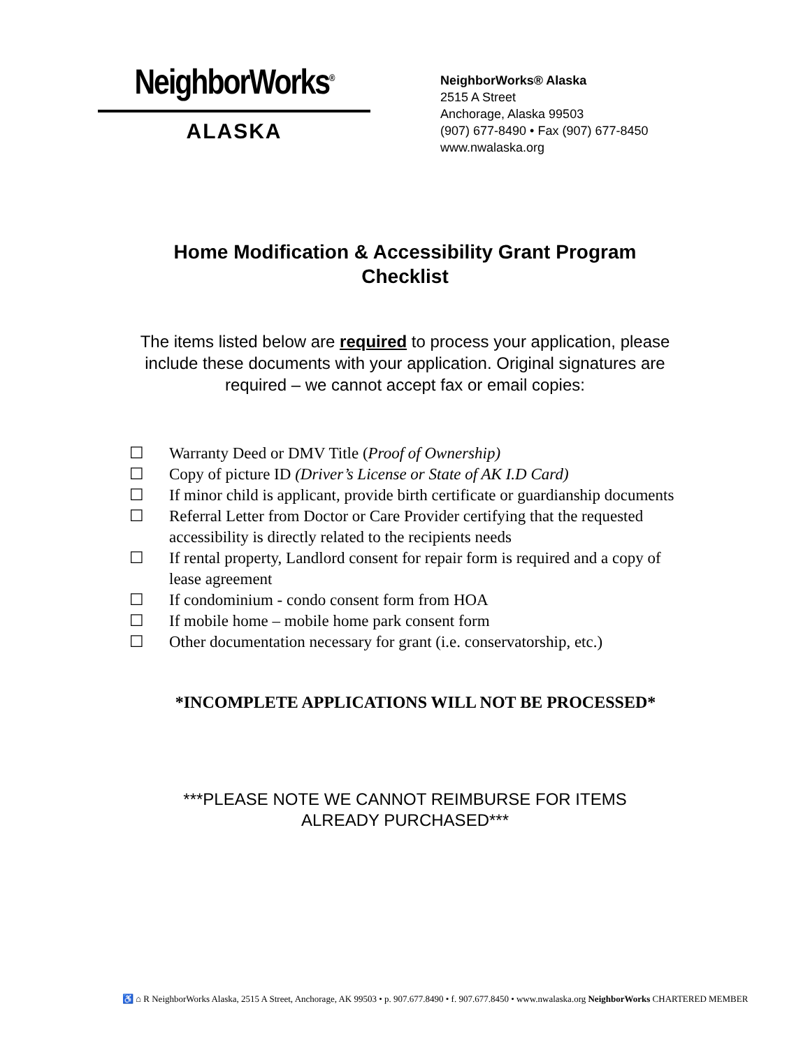NeighborWorks<sup>®</sup>
ALASKA
NeighborWorks® Alaska
2515 A Street
Anchorage, Alaska 99503
(907) 677-8490 • Fax (907) 677-8450
www.nwalaska.org
Home Modification & Accessibility Grant Program
Checklist
The items listed below are required to process your application, please include these documents with your application. Original signatures are required – we cannot accept fax or email copies:
☐ Warranty Deed or DMV Title (Proof of Ownership)
☐ Copy of picture ID (Driver’s License or State of AK I.D Card)
☐ If minor child is applicant, provide birth certificate or guardianship documents
☐ Referral Letter from Doctor or Care Provider certifying that the requested accessibility is directly related to the recipients needs
☐ If rental property, Landlord consent for repair form is required and a copy of lease agreement
☐ If condominium - condo consent form from HOA
☐ If mobile home – mobile home park consent form
☐ Other documentation necessary for grant (i.e. conservatorship, etc.)
*INCOMPLETE APPLICATIONS WILL NOT BE PROCESSED*
***PLEASE NOTE WE CANNOT REIMBURSE FOR ITEMS
ALREADY PURCHASED***
♿ ⌂ R NeighborWorks Alaska, 2515 A Street, Anchorage, AK 99503 • p. 907.677.8490 • f. 907.677.8450 • www.nwalaska.org NeighborWorks CHARTERED MEMBER